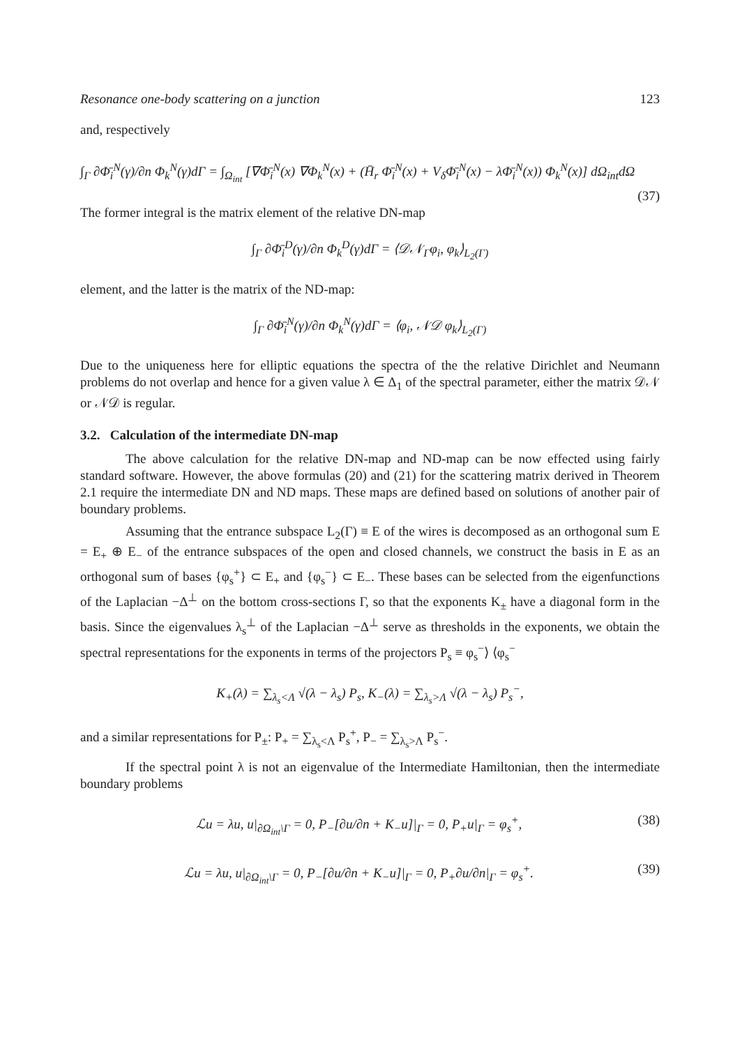Resonance one-body scattering on a junction 123
and, respectively
∫<sub>Γ</sub> ∂Φ̄<sub>i</sub><sup>N</sup>(γ)/∂n Φ<sub>k</sub><sup>N</sup>(γ)dΓ = ∫<sub>Ω<sub>int</sub></sub> [∇Φ̄<sub>i</sub><sup>N</sup>(x) ∇Φ<sub>k</sub><sup>N</sup>(x) + (H̄<sub>r</sub> Φ̄<sub>i</sub><sup>N</sup>(x) + V<sub>δ</sub>Φ̄<sub>i</sub><sup>N</sup>(x) − λΦ̄<sub>i</sub><sup>N</sup>(x)) Φ<sub>k</sub><sup>N</sup>(x)] dΩ<sub>int</sub>dΩ
(37)
The former integral is the matrix element of the relative DN-map
∫<sub>Γ</sub> ∂Φ̄<sub>i</sub><sup>D</sup>(γ)/∂n Φ<sub>k</sub><sup>D</sup>(γ)dΓ = ⟨𝒟𝒩<sub>Γ</sub>φ<sub>i</sub>, φ<sub>k</sub>⟩<sub>L<sub>2</sub>(Γ)</sub>
element, and the latter is the matrix of the ND-map:
∫<sub>Γ</sub> ∂Φ̄<sub>i</sub><sup>N</sup>(γ)/∂n Φ<sub>k</sub><sup>N</sup>(γ)dΓ = ⟨φ<sub>i</sub>, 𝒩𝒟 φ<sub>k</sub>⟩<sub>L<sub>2</sub>(Γ)</sub>
Due to the uniqueness here for elliptic equations the spectra of the the relative Dirichlet and Neumann problems do not overlap and hence for a given value λ ∈ Δ<sub>1</sub> of the spectral parameter, either the matrix 𝒟𝒩 or 𝒩𝒟 is regular.
3.2. Calculation of the intermediate DN-map
The above calculation for the relative DN-map and ND-map can be now effected using fairly standard software. However, the above formulas (20) and (21) for the scattering matrix derived in Theorem 2.1 require the intermediate DN and ND maps. These maps are defined based on solutions of another pair of boundary problems.
Assuming that the entrance subspace L<sub>2</sub>(Γ) ≡ E of the wires is decomposed as an orthogonal sum E = E<sub>+</sub> ⊕ E<sub>−</sub> of the entrance subspaces of the open and closed channels, we construct the basis in E as an orthogonal sum of bases {φ<sub>s</sub><sup>+</sup>} ⊂ E<sub>+</sub> and {φ<sub>s</sub><sup>−</sup>} ⊂ E<sub>−</sub>. These bases can be selected from the eigenfunctions of the Laplacian −Δ<sup>⊥</sup> on the bottom cross-sections Γ, so that the exponents K<sub>±</sub> have a diagonal form in the basis. Since the eigenvalues λ<sub>s</sub><sup>⊥</sup> of the Laplacian −Δ<sup>⊥</sup> serve as thresholds in the exponents, we obtain the spectral representations for the exponents in terms of the projectors P<sub>s</sub> ≡ φ<sub>s</sub><sup>−</sup>⟩ ⟨φ<sub>s</sub><sup>−</sup>
K<sub>+</sub>(λ) = ∑<sub>λ<sub>s</sub><Λ</sub> √(λ − λ<sub>s</sub>) P<sub>s</sub>, K<sub>−</sub>(λ) = ∑<sub>λ<sub>s</sub>>Λ</sub> √(λ − λ<sub>s</sub>) P<sub>s</sub><sup>−</sup>,
and a similar representations for P<sub>±</sub>: P<sub>+</sub> = ∑<sub>λ<sub>s</sub><Λ</sub> P<sub>s</sub><sup>+</sup>, P<sub>−</sub> = ∑<sub>λ<sub>s</sub>>Λ</sub> P<sub>s</sub><sup>−</sup>.
If the spectral point λ is not an eigenvalue of the Intermediate Hamiltonian, then the intermediate boundary problems
ℒu = λu, u|<sub>∂Ω<sub>int</sub>\Γ</sub> = 0, P<sub>−</sub>[∂u/∂n + K<sub>−</sub>u]|<sub>Γ</sub> = 0, P<sub>+</sub>u|<sub>Γ</sub> = φ<sub>s</sub><sup>+</sup>, (38)
ℒu = λu, u|<sub>∂Ω<sub>int</sub>\Γ</sub> = 0, P<sub>−</sub>[∂u/∂n + K<sub>−</sub>u]|<sub>Γ</sub> = 0, P<sub>+</sub>∂u/∂n|<sub>Γ</sub> = φ<sub>s</sub><sup>+</sup>. (39)